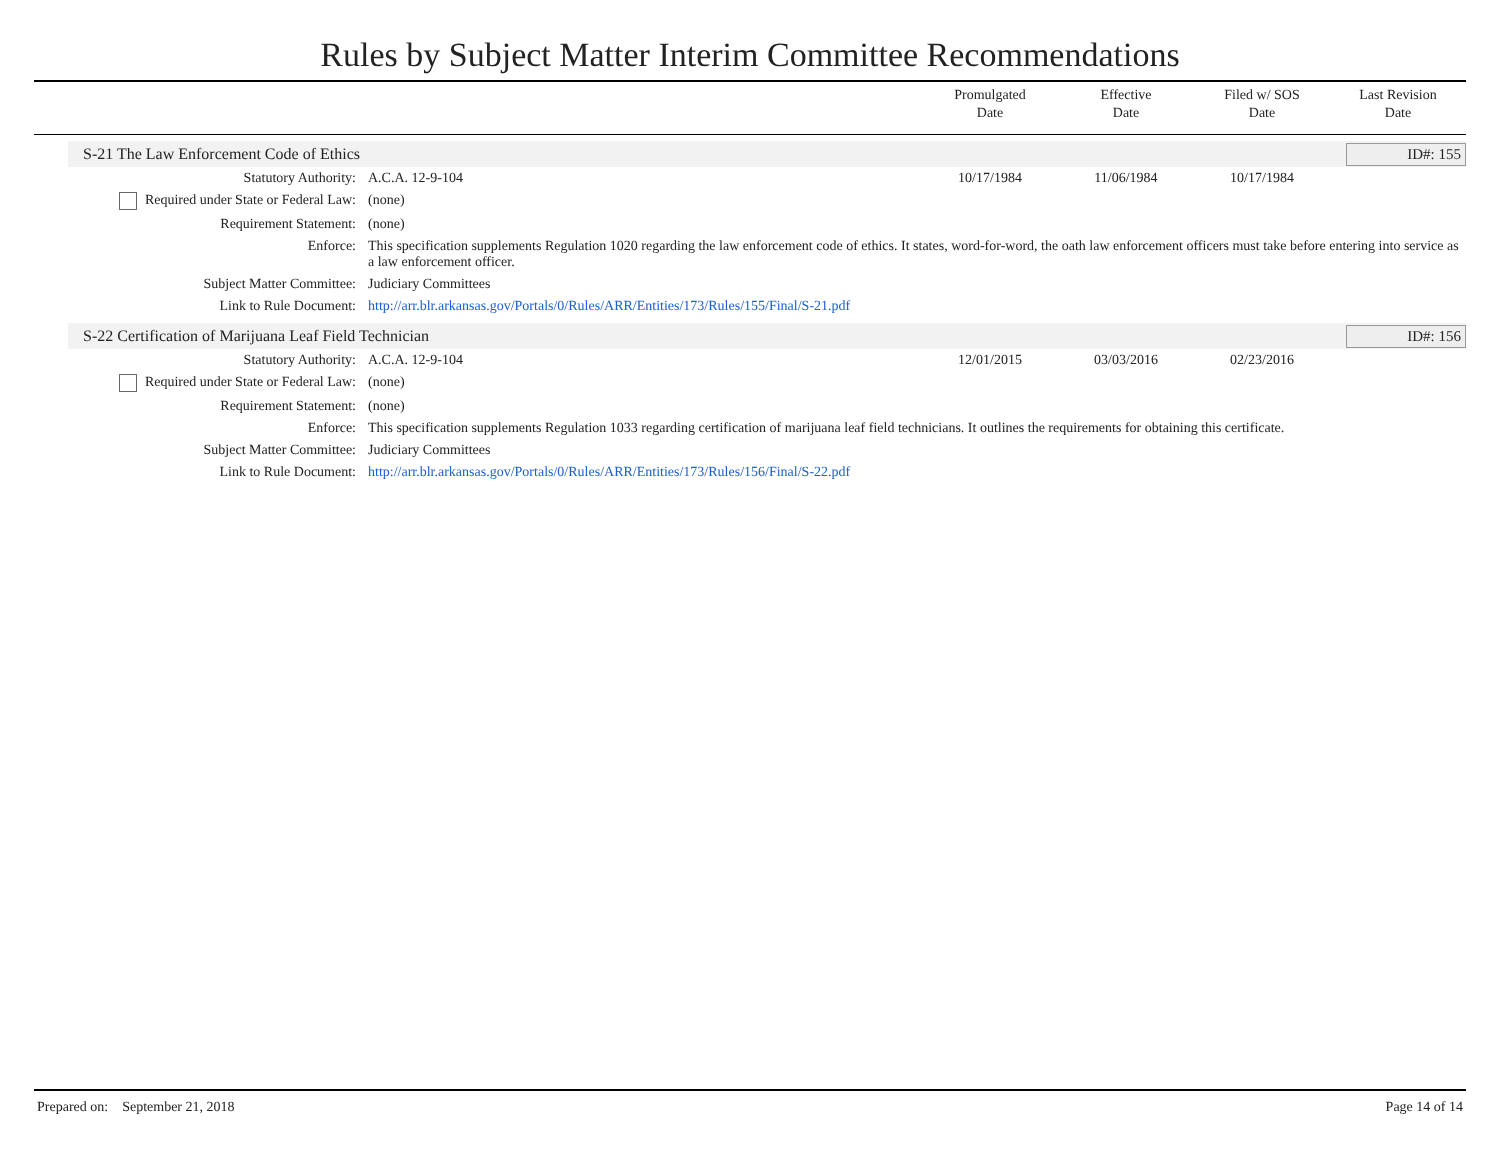Rules by Subject Matter Interim Committee Recommendations
Promulgated
Date
Effective
Date
Filed w/ SOS
Date
Last Revision
Date
S-21 The Law Enforcement Code of Ethics
ID#: 155
| Statutory Authority: | A.C.A. 12-9-104 | 10/17/1984 | 11/06/1984 | 10/17/1984 | |
| Required under State or Federal Law: | (none) | | | | |
| Requirement Statement: | (none) | | | | |
| Enforce: | This specification supplements Regulation 1020 regarding the law enforcement code of ethics. It states, word-for-word, the oath law enforcement officers must take before entering into service as a law enforcement officer. | | | | |
| Subject Matter Committee: | Judiciary Committees | | | | |
| Link to Rule Document: | http://arr.blr.arkansas.gov/Portals/0/Rules/ARR/Entities/173/Rules/155/Final/S-21.pdf | | | | |
S-22 Certification of Marijuana Leaf Field Technician
ID#: 156
| Statutory Authority: | A.C.A. 12-9-104 | 12/01/2015 | 03/03/2016 | 02/23/2016 | |
| Required under State or Federal Law: | (none) | | | | |
| Requirement Statement: | (none) | | | | |
| Enforce: | This specification supplements Regulation 1033 regarding certification of marijuana leaf field technicians. It outlines the requirements for obtaining this certificate. | | | | |
| Subject Matter Committee: | Judiciary Committees | | | | |
| Link to Rule Document: | http://arr.blr.arkansas.gov/Portals/0/Rules/ARR/Entities/173/Rules/156/Final/S-22.pdf | | | | |
Prepared on: September 21, 2018 Page 14 of 14